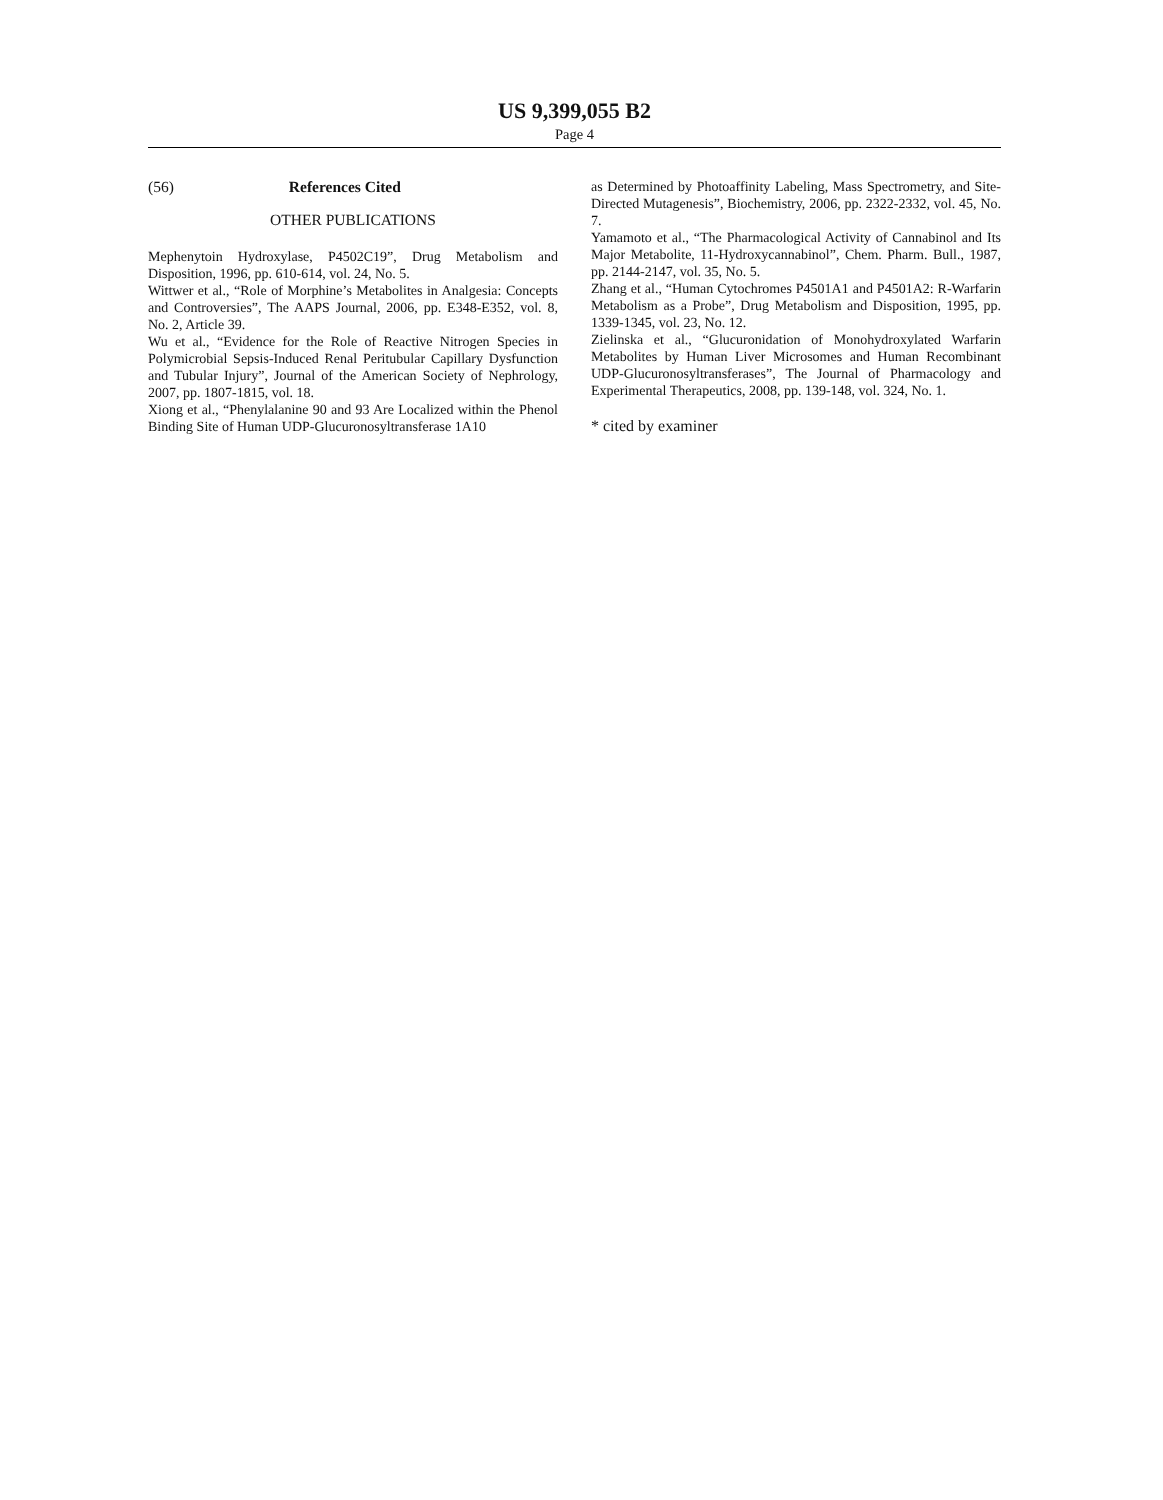US 9,399,055 B2
Page 4
(56) References Cited
OTHER PUBLICATIONS
Mephenytoin Hydroxylase, P4502C19”, Drug Metabolism and Disposition, 1996, pp. 610-614, vol. 24, No. 5.
Wittwer et al., “Role of Morphine’s Metabolites in Analgesia: Concepts and Controversies”, The AAPS Journal, 2006, pp. E348-E352, vol. 8, No. 2, Article 39.
Wu et al., “Evidence for the Role of Reactive Nitrogen Species in Polymicrobial Sepsis-Induced Renal Peritubular Capillary Dysfunction and Tubular Injury”, Journal of the American Society of Nephrology, 2007, pp. 1807-1815, vol. 18.
Xiong et al., “Phenylalanine 90 and 93 Are Localized within the Phenol Binding Site of Human UDP-Glucuronosyltransferase 1A10
as Determined by Photoaffinity Labeling, Mass Spectrometry, and Site-Directed Mutagenesis”, Biochemistry, 2006, pp. 2322-2332, vol. 45, No. 7.
Yamamoto et al., “The Pharmacological Activity of Cannabinol and Its Major Metabolite, 11-Hydroxycannabinol”, Chem. Pharm. Bull., 1987, pp. 2144-2147, vol. 35, No. 5.
Zhang et al., “Human Cytochromes P4501A1 and P4501A2: R-Warfarin Metabolism as a Probe”, Drug Metabolism and Disposition, 1995, pp. 1339-1345, vol. 23, No. 12.
Zielinska et al., “Glucuronidation of Monohydroxylated Warfarin Metabolites by Human Liver Microsomes and Human Recombinant UDP-Glucuronosyltransferases”, The Journal of Pharmacology and Experimental Therapeutics, 2008, pp. 139-148, vol. 324, No. 1.
* cited by examiner